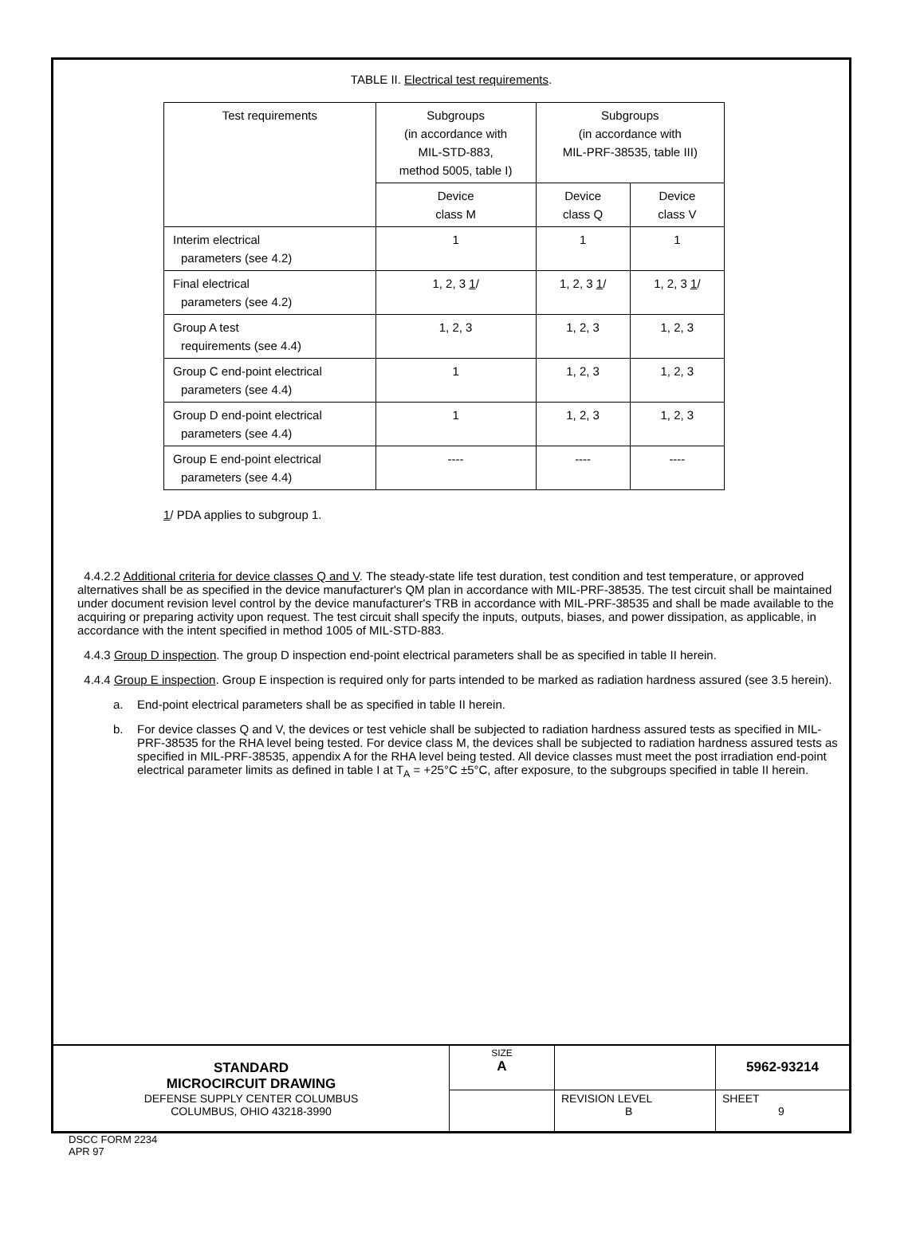TABLE II. Electrical test requirements.
| Test requirements | Subgroups (in accordance with MIL-STD-883, method 5005, table I) | Subgroups (in accordance with MIL-PRF-38535, table III) | |
| --- | --- | --- | --- |
| | Device class M | Device class Q | Device class V |
| Interim electrical parameters (see 4.2) | 1 | 1 | 1 |
| Final electrical parameters (see 4.2) | 1, 2, 3 1 / | 1, 2, 3 1 / | 1, 2, 3 1 / |
| Group A test requirements (see 4.4) | 1, 2, 3 | 1, 2, 3 | 1, 2, 3 |
| Group C end-point electrical parameters (see 4.4) | 1 | 1, 2, 3 | 1, 2, 3 |
| Group D end-point electrical parameters (see 4.4) | 1 | 1, 2, 3 | 1, 2, 3 |
| Group E end-point electrical parameters (see 4.4) | ---- | ---- | ---- |
1/ PDA applies to subgroup 1.
4.4.2.2 Additional criteria for device classes Q and V. The steady-state life test duration, test condition and test temperature, or approved alternatives shall be as specified in the device manufacturer's QM plan in accordance with MIL-PRF-38535. The test circuit shall be maintained under document revision level control by the device manufacturer's TRB in accordance with MIL-PRF-38535 and shall be made available to the acquiring or preparing activity upon request. The test circuit shall specify the inputs, outputs, biases, and power dissipation, as applicable, in accordance with the intent specified in method 1005 of MIL-STD-883.
4.4.3 Group D inspection. The group D inspection end-point electrical parameters shall be as specified in table II herein.
4.4.4 Group E inspection. Group E inspection is required only for parts intended to be marked as radiation hardness assured (see 3.5 herein).
a.
End-point electrical parameters shall be as specified in table II herein.
b.
For device classes Q and V, the devices or test vehicle shall be subjected to radiation hardness assured tests as specified in MIL-PRF-38535 for the RHA level being tested. For device class M, the devices shall be subjected to radiation hardness assured tests as specified in MIL-PRF-38535, appendix A for the RHA level being tested. All device classes must meet the post irradiation end-point electrical parameter limits as defined in table I at T<sub>A</sub> = +25°C ±5°C, after exposure, to the subgroups specified in table II herein.
| STANDARD MICROCIRCUIT DRAWING DEFENSE SUPPLY CENTER COLUMBUS COLUMBUS, OHIO 43218-3990 | SIZE A | | 5962-93214 |
| | | REVISION LEVEL B | SHEET 9 |
DSCC FORM 2234
APR 97